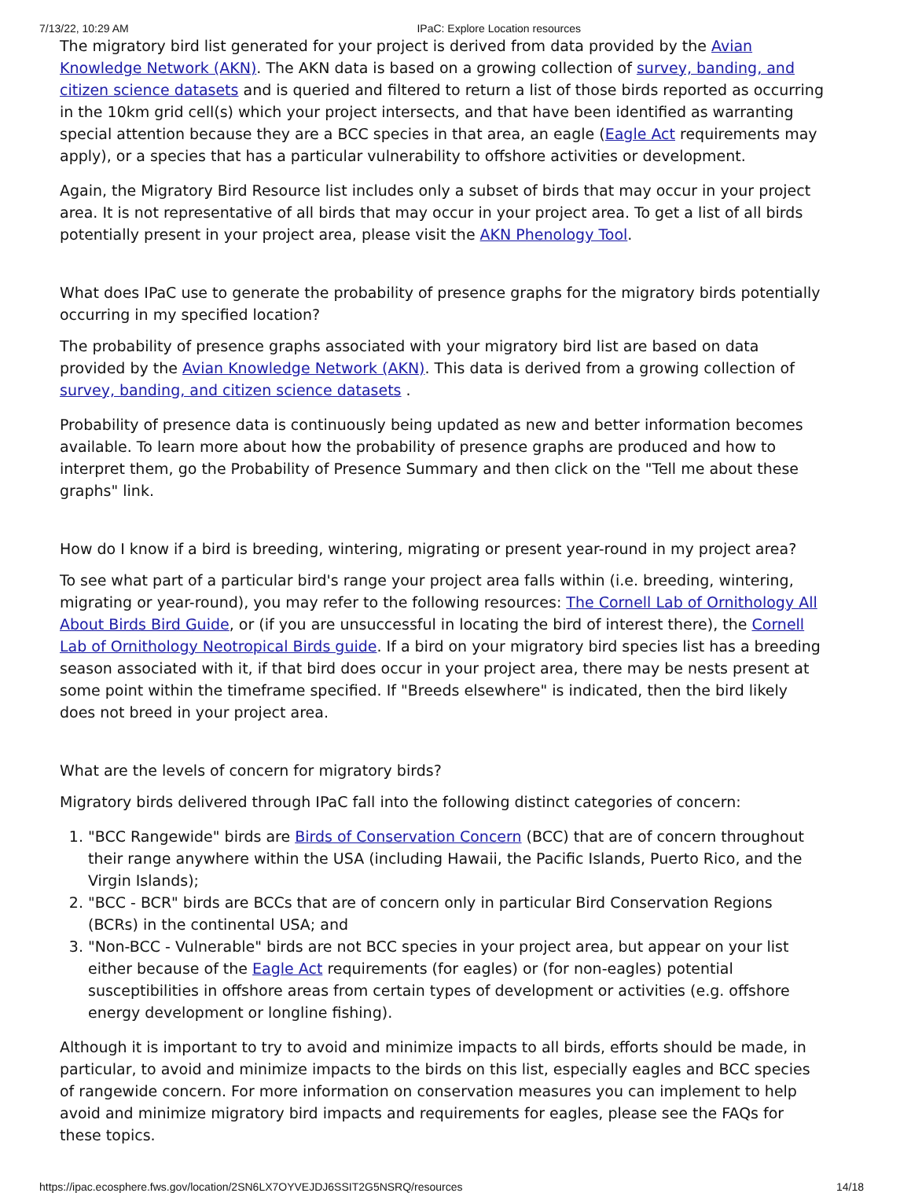7/13/22, 10:29 AM IPaC: Explore Location resources
The migratory bird list generated for your project is derived from data provided by the Avian Knowledge Network (AKN). The AKN data is based on a growing collection of survey, banding, and citizen science datasets and is queried and filtered to return a list of those birds reported as occurring in the 10km grid cell(s) which your project intersects, and that have been identified as warranting special attention because they are a BCC species in that area, an eagle (Eagle Act requirements may apply), or a species that has a particular vulnerability to offshore activities or development.
Again, the Migratory Bird Resource list includes only a subset of birds that may occur in your project area. It is not representative of all birds that may occur in your project area. To get a list of all birds potentially present in your project area, please visit the AKN Phenology Tool.
What does IPaC use to generate the probability of presence graphs for the migratory birds potentially occurring in my specified location?
The probability of presence graphs associated with your migratory bird list are based on data provided by the Avian Knowledge Network (AKN). This data is derived from a growing collection of survey, banding, and citizen science datasets .
Probability of presence data is continuously being updated as new and better information becomes available. To learn more about how the probability of presence graphs are produced and how to interpret them, go the Probability of Presence Summary and then click on the "Tell me about these graphs" link.
How do I know if a bird is breeding, wintering, migrating or present year-round in my project area?
To see what part of a particular bird's range your project area falls within (i.e. breeding, wintering, migrating or year-round), you may refer to the following resources: The Cornell Lab of Ornithology All About Birds Bird Guide, or (if you are unsuccessful in locating the bird of interest there), the Cornell Lab of Ornithology Neotropical Birds guide. If a bird on your migratory bird species list has a breeding season associated with it, if that bird does occur in your project area, there may be nests present at some point within the timeframe specified. If "Breeds elsewhere" is indicated, then the bird likely does not breed in your project area.
What are the levels of concern for migratory birds?
Migratory birds delivered through IPaC fall into the following distinct categories of concern:
1. "BCC Rangewide" birds are Birds of Conservation Concern (BCC) that are of concern throughout their range anywhere within the USA (including Hawaii, the Pacific Islands, Puerto Rico, and the Virgin Islands);
2. "BCC - BCR" birds are BCCs that are of concern only in particular Bird Conservation Regions (BCRs) in the continental USA; and
3. "Non-BCC - Vulnerable" birds are not BCC species in your project area, but appear on your list either because of the Eagle Act requirements (for eagles) or (for non-eagles) potential susceptibilities in offshore areas from certain types of development or activities (e.g. offshore energy development or longline fishing).
Although it is important to try to avoid and minimize impacts to all birds, efforts should be made, in particular, to avoid and minimize impacts to the birds on this list, especially eagles and BCC species of rangewide concern. For more information on conservation measures you can implement to help avoid and minimize migratory bird impacts and requirements for eagles, please see the FAQs for these topics.
https://ipac.ecosphere.fws.gov/location/2SN6LX7OYVEJDJ6SSIT2G5NSRQ/resources 14/18